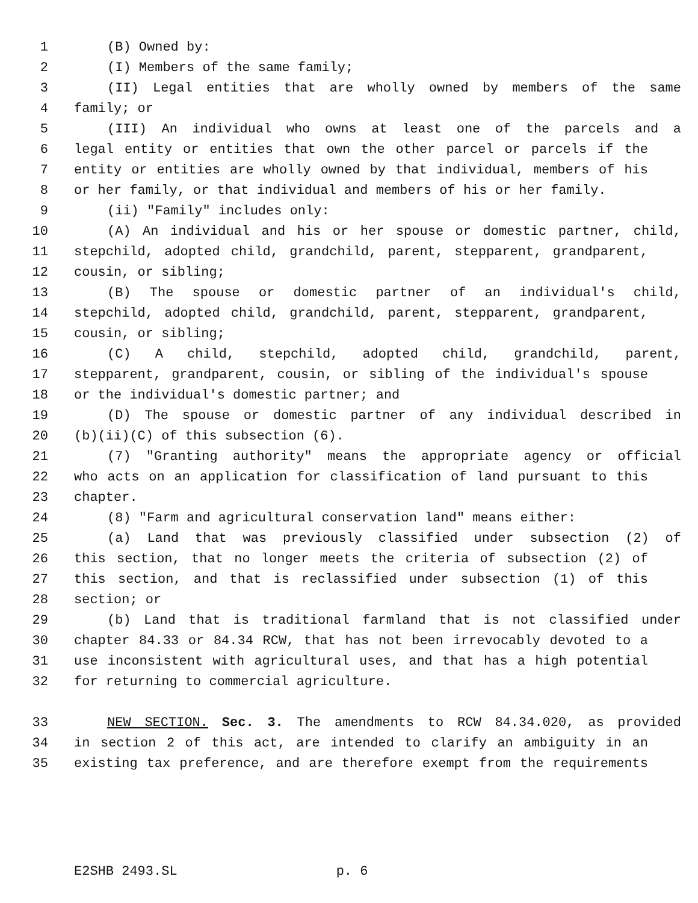1 (B) Owned by:
2 (I) Members of the same family;
3 (II) Legal entities that are wholly owned by members of the same
4 family; or
5 (III) An individual who owns at least one of the parcels and a
6 legal entity or entities that own the other parcel or parcels if the
7 entity or entities are wholly owned by that individual, members of his
8 or her family, or that individual and members of his or her family.
9 (ii) "Family" includes only:
10 (A) An individual and his or her spouse or domestic partner, child,
11 stepchild, adopted child, grandchild, parent, stepparent, grandparent,
12 cousin, or sibling;
13 (B) The spouse or domestic partner of an individual's child,
14 stepchild, adopted child, grandchild, parent, stepparent, grandparent,
15 cousin, or sibling;
16 (C) A child, stepchild, adopted child, grandchild, parent,
17 stepparent, grandparent, cousin, or sibling of the individual's spouse
18 or the individual's domestic partner; and
19 (D) The spouse or domestic partner of any individual described in
20 (b)(ii)(C) of this subsection (6).
21 (7) "Granting authority" means the appropriate agency or official
22 who acts on an application for classification of land pursuant to this
23 chapter.
24 (8) "Farm and agricultural conservation land" means either:
25 (a) Land that was previously classified under subsection (2) of
26 this section, that no longer meets the criteria of subsection (2) of
27 this section, and that is reclassified under subsection (1) of this
28 section; or
29 (b) Land that is traditional farmland that is not classified under
30 chapter 84.33 or 84.34 RCW, that has not been irrevocably devoted to a
31 use inconsistent with agricultural uses, and that has a high potential
32 for returning to commercial agriculture.
33 NEW SECTION. Sec. 3. The amendments to RCW 84.34.020, as provided
34 in section 2 of this act, are intended to clarify an ambiguity in an
35 existing tax preference, and are therefore exempt from the requirements
E2SHB 2493.SL p. 6